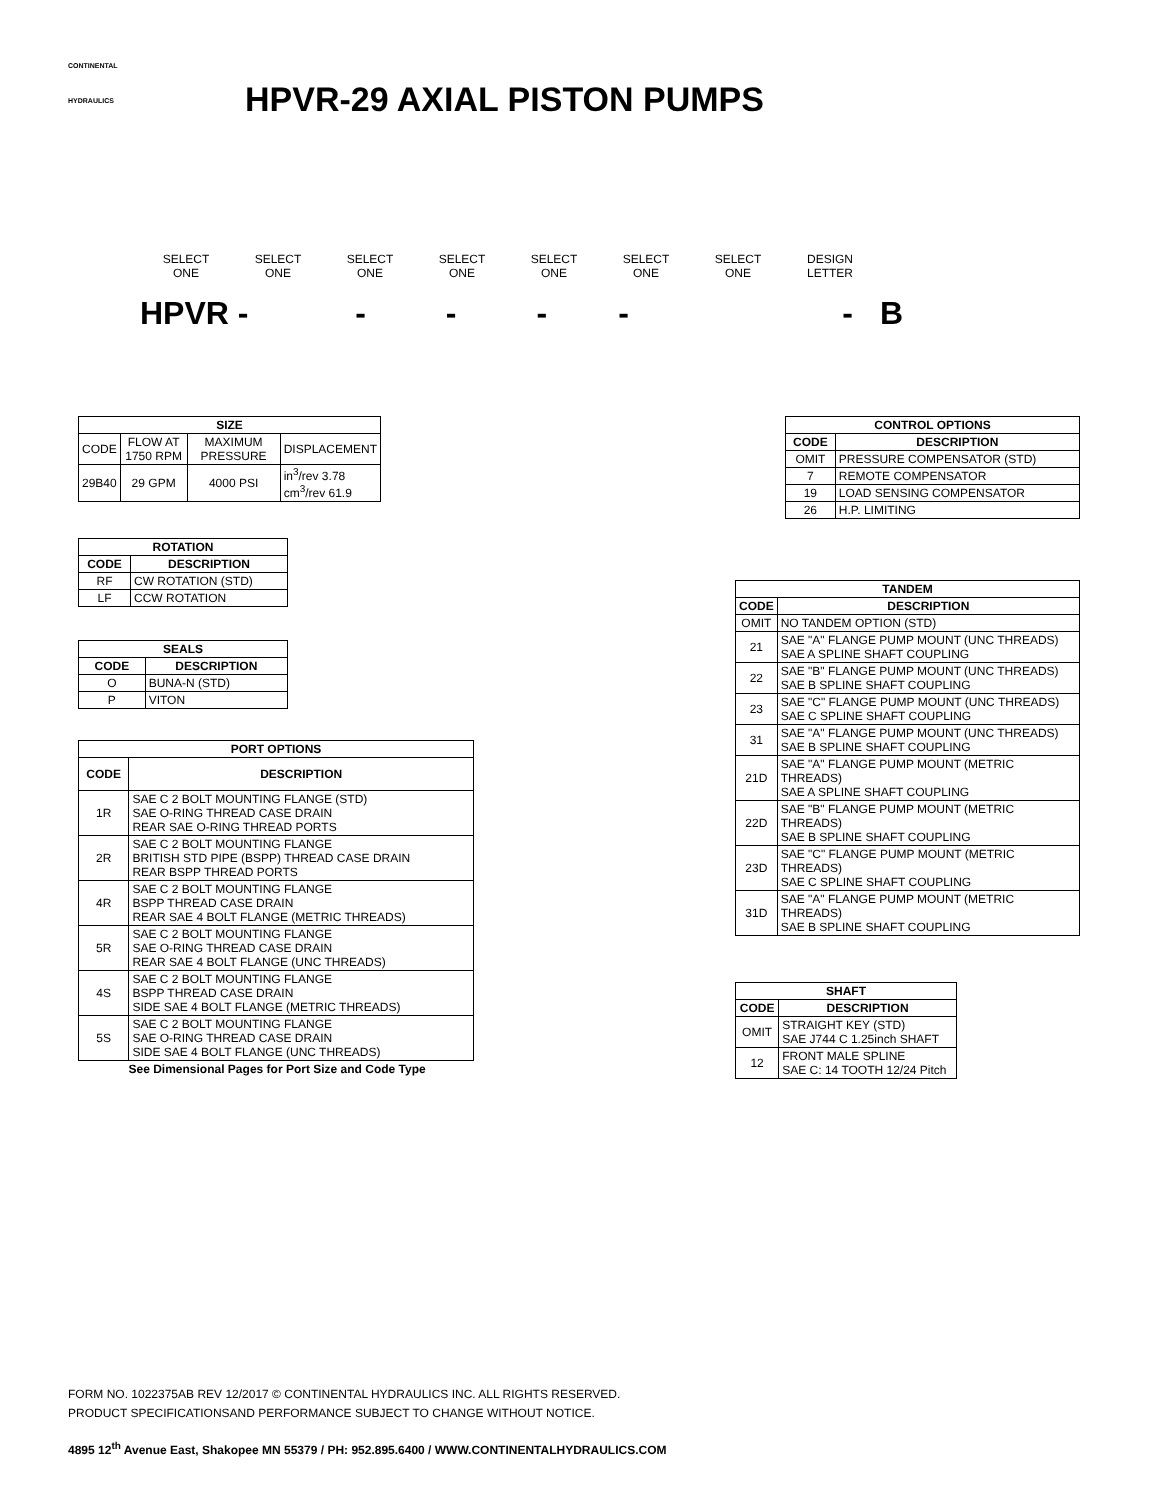CONTINENTAL
HYDRAULICS
HPVR-29 AXIAL PISTON PUMPS
SELECT ONE SELECT ONE SELECT ONE SELECT ONE SELECT ONE SELECT ONE SELECT ONE DESIGN LETTER
HPVR - - - - - -
B
| SIZE | | | |
| --- | --- | --- | --- |
| CODE | FLOW AT 1750 RPM | MAXIMUM PRESSURE | DISPLACEMENT |
| 29B40 | 29 GPM | 4000 PSI | in<sup>3</sup>/rev 3.78 cm<sup>3</sup>/rev 61.9 |
| ROTATION | |
| --- | --- |
| CODE | DESCRIPTION |
| RF | CW ROTATION (STD) |
| LF | CCW ROTATION |
| SEALS | |
| --- | --- |
| CODE | DESCRIPTION |
| O | BUNA-N (STD) |
| P | VITON |
| PORT OPTIONS | |
| --- | --- |
| CODE | DESCRIPTION |
| 1R | SAE C 2 BOLT MOUNTING FLANGE (STD) SAE O-RING THREAD CASE DRAIN REAR SAE O-RING THREAD PORTS |
| 2R | SAE C 2 BOLT MOUNTING FLANGE BRITISH STD PIPE (BSPP) THREAD CASE DRAIN REAR BSPP THREAD PORTS |
| 4R | SAE C 2 BOLT MOUNTING FLANGE BSPP THREAD CASE DRAIN REAR SAE 4 BOLT FLANGE (METRIC THREADS) |
| 5R | SAE C 2 BOLT MOUNTING FLANGE SAE O-RING THREAD CASE DRAIN REAR SAE 4 BOLT FLANGE (UNC THREADS) |
| 4S | SAE C 2 BOLT MOUNTING FLANGE BSPP THREAD CASE DRAIN SIDE SAE 4 BOLT FLANGE (METRIC THREADS) |
| 5S | SAE C 2 BOLT MOUNTING FLANGE SAE O-RING THREAD CASE DRAIN SIDE SAE 4 BOLT FLANGE (UNC THREADS) |
| See Dimensional Pages for Port Size and Code Type | |
| CONTROL OPTIONS | |
| --- | --- |
| CODE | DESCRIPTION |
| OMIT | PRESSURE COMPENSATOR (STD) |
| 7 | REMOTE COMPENSATOR |
| 19 | LOAD SENSING COMPENSATOR |
| 26 | H.P. LIMITING |
| TANDEM | |
| --- | --- |
| CODE | DESCRIPTION |
| OMIT | NO TANDEM OPTION (STD) |
| 21 | SAE "A" FLANGE PUMP MOUNT (UNC THREADS) SAE A SPLINE SHAFT COUPLING |
| 22 | SAE "B" FLANGE PUMP MOUNT (UNC THREADS) SAE B SPLINE SHAFT COUPLING |
| 23 | SAE "C" FLANGE PUMP MOUNT (UNC THREADS) SAE C SPLINE SHAFT COUPLING |
| 31 | SAE "A" FLANGE PUMP MOUNT (UNC THREADS) SAE B SPLINE SHAFT COUPLING |
| 21D | SAE "A" FLANGE PUMP MOUNT (METRIC THREADS) SAE A SPLINE SHAFT COUPLING |
| 22D | SAE "B" FLANGE PUMP MOUNT (METRIC THREADS) SAE B SPLINE SHAFT COUPLING |
| 23D | SAE "C" FLANGE PUMP MOUNT (METRIC THREADS) SAE C SPLINE SHAFT COUPLING |
| 31D | SAE "A" FLANGE PUMP MOUNT (METRIC THREADS) SAE B SPLINE SHAFT COUPLING |
| SHAFT | |
| --- | --- |
| CODE | DESCRIPTION |
| OMIT | STRAIGHT KEY (STD) SAE J744 C 1.25inch SHAFT |
| 12 | FRONT MALE SPLINE SAE C: 14 TOOTH 12/24 Pitch |
FORM NO. 1022375AB REV 12/2017 © CONTINENTAL HYDRAULICS INC. ALL RIGHTS RESERVED.
PRODUCT SPECIFICATIONSAND PERFORMANCE SUBJECT TO CHANGE WITHOUT NOTICE.
4895 12<sup>th</sup> Avenue East, Shakopee MN 55379 / PH: 952.895.6400 / WWW.CONTINENTALHYDRAULICS.COM